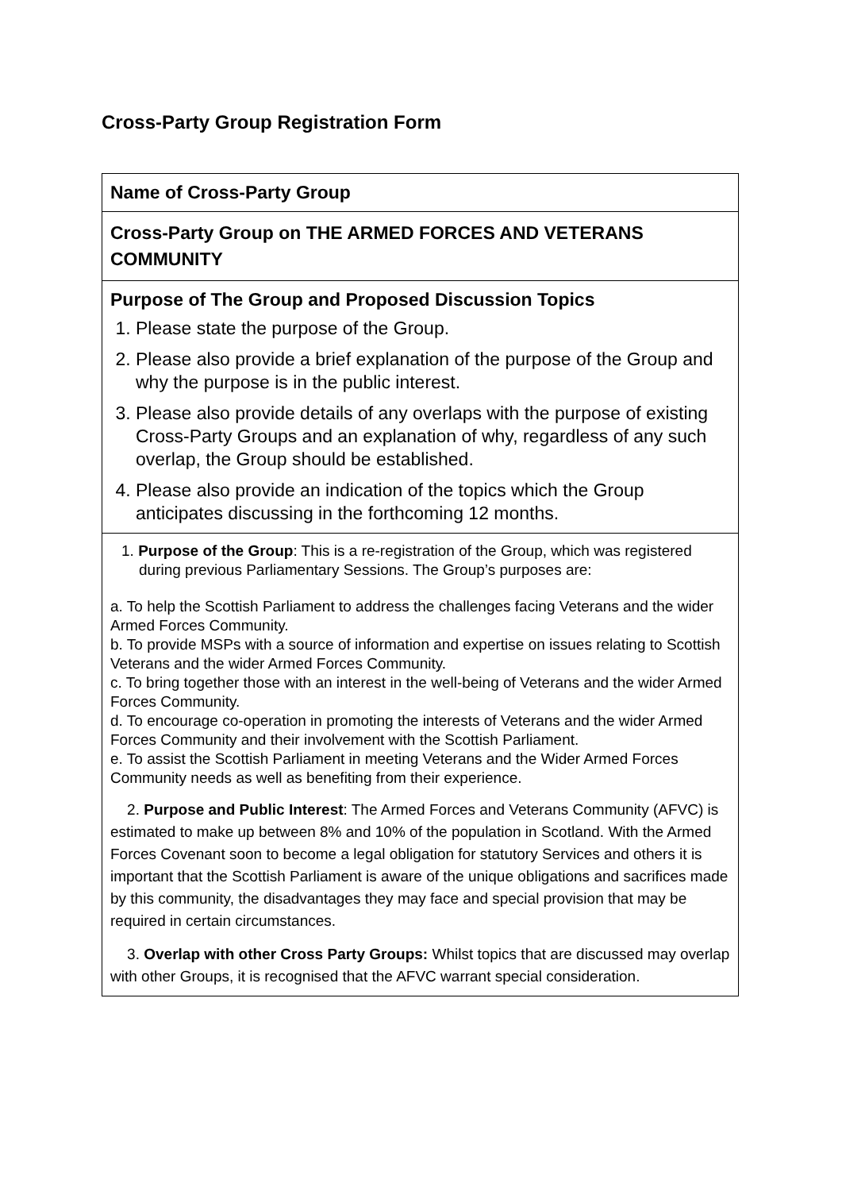Cross-Party Group Registration Form
| Name of Cross-Party Group |
| Cross-Party Group on THE ARMED FORCES AND VETERANS COMMUNITY |
| Purpose of The Group and Proposed Discussion Topics 1. Please state the purpose of the Group. 2. Please also provide a brief explanation of the purpose of the Group and why the purpose is in the public interest. 3. Please also provide details of any overlaps with the purpose of existing Cross-Party Groups and an explanation of why, regardless of any such overlap, the Group should be established. 4. Please also provide an indication of the topics which the Group anticipates discussing in the forthcoming 12 months. |
| 1. Purpose of the Group : This is a re-registration of the Group, which was registered during previous Parliamentary Sessions. The Group’s purposes are: a. To help the Scottish Parliament to address the challenges facing Veterans and the wider Armed Forces Community. b. To provide MSPs with a source of information and expertise on issues relating to Scottish Veterans and the wider Armed Forces Community. c. To bring together those with an interest in the well-being of Veterans and the wider Armed Forces Community. d. To encourage co-operation in promoting the interests of Veterans and the wider Armed Forces Community and their involvement with the Scottish Parliament. e. To assist the Scottish Parliament in meeting Veterans and the Wider Armed Forces Community needs as well as benefiting from their experience. 2. Purpose and Public Interest : The Armed Forces and Veterans Community (AFVC) is estimated to make up between 8% and 10% of the population in Scotland. With the Armed Forces Covenant soon to become a legal obligation for statutory Services and others it is important that the Scottish Parliament is aware of the unique obligations and sacrifices made by this community, the disadvantages they may face and special provision that may be required in certain circumstances. 3. Overlap with other Cross Party Groups: Whilst topics that are discussed may overlap with other Groups, it is recognised that the AFVC warrant special consideration. |